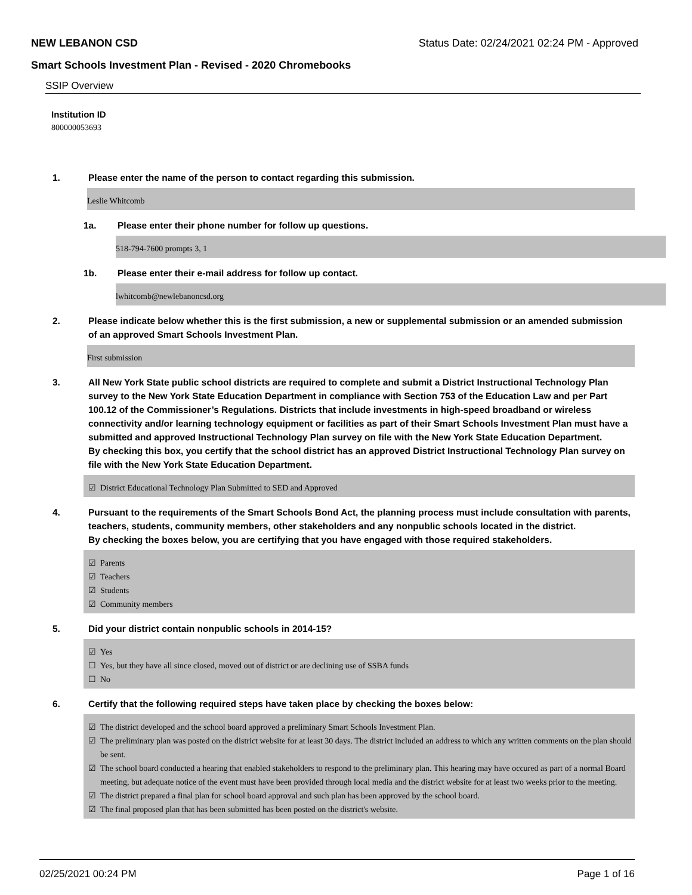NEW LEBANON CSD Status Date: 02/24/2021 02:24 PM - Approved
Smart Schools Investment Plan - Revised - 2020 Chromebooks
SSIP Overview
Institution ID
800000053693
1. Please enter the name of the person to contact regarding this submission.
Leslie Whitcomb
1a. Please enter their phone number for follow up questions.
518-794-7600 prompts 3, 1
1b. Please enter their e-mail address for follow up contact.
lwhitcomb@newlebanoncsd.org
2. Please indicate below whether this is the first submission, a new or supplemental submission or an amended submission of an approved Smart Schools Investment Plan.
First submission
3. All New York State public school districts are required to complete and submit a District Instructional Technology Plan survey to the New York State Education Department in compliance with Section 753 of the Education Law and per Part 100.12 of the Commissioner’s Regulations. Districts that include investments in high-speed broadband or wireless connectivity and/or learning technology equipment or facilities as part of their Smart Schools Investment Plan must have a submitted and approved Instructional Technology Plan survey on file with the New York State Education Department.
By checking this box, you certify that the school district has an approved District Instructional Technology Plan survey on file with the New York State Education Department.
☑ District Educational Technology Plan Submitted to SED and Approved
4. Pursuant to the requirements of the Smart Schools Bond Act, the planning process must include consultation with parents, teachers, students, community members, other stakeholders and any nonpublic schools located in the district.
By checking the boxes below, you are certifying that you have engaged with those required stakeholders.
☑ Parents
☑ Teachers
☑ Students
☑ Community members
5. Did your district contain nonpublic schools in 2014-15?
☑ Yes
☐ Yes, but they have all since closed, moved out of district or are declining use of SSBA funds
☐ No
6. Certify that the following required steps have taken place by checking the boxes below:
☑ The district developed and the school board approved a preliminary Smart Schools Investment Plan.
☑ The preliminary plan was posted on the district website for at least 30 days. The district included an address to which any written comments on the plan should be sent.
☑ The school board conducted a hearing that enabled stakeholders to respond to the preliminary plan. This hearing may have occured as part of a normal Board meeting, but adequate notice of the event must have been provided through local media and the district website for at least two weeks prior to the meeting.
☑ The district prepared a final plan for school board approval and such plan has been approved by the school board.
☑ The final proposed plan that has been submitted has been posted on the district's website.
02/25/2021 00:24 PM Page 1 of 16